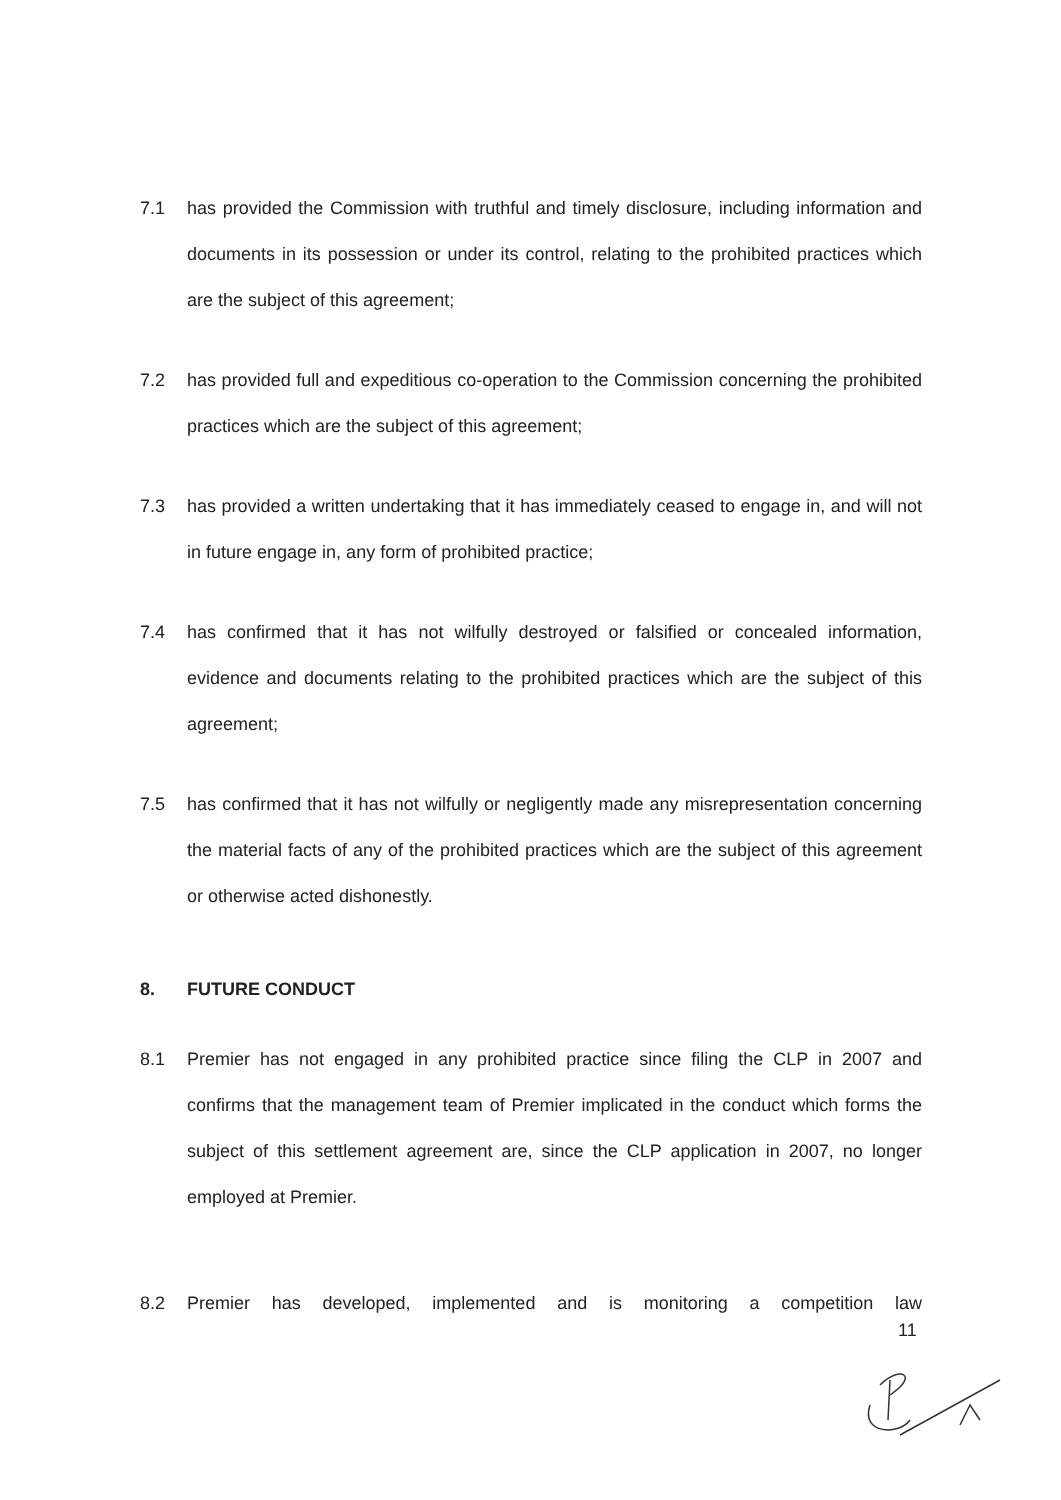7.1 has provided the Commission with truthful and timely disclosure, including information and documents in its possession or under its control, relating to the prohibited practices which are the subject of this agreement;
7.2 has provided full and expeditious co-operation to the Commission concerning the prohibited practices which are the subject of this agreement;
7.3 has provided a written undertaking that it has immediately ceased to engage in, and will not in future engage in, any form of prohibited practice;
7.4 has confirmed that it has not wilfully destroyed or falsified or concealed information, evidence and documents relating to the prohibited practices which are the subject of this agreement;
7.5 has confirmed that it has not wilfully or negligently made any misrepresentation concerning the material facts of any of the prohibited practices which are the subject of this agreement or otherwise acted dishonestly.
8. FUTURE CONDUCT
8.1 Premier has not engaged in any prohibited practice since filing the CLP in 2007 and confirms that the management team of Premier implicated in the conduct which forms the subject of this settlement agreement are, since the CLP application in 2007, no longer employed at Premier.
8.2 Premier has developed, implemented and is monitoring a competition law
11